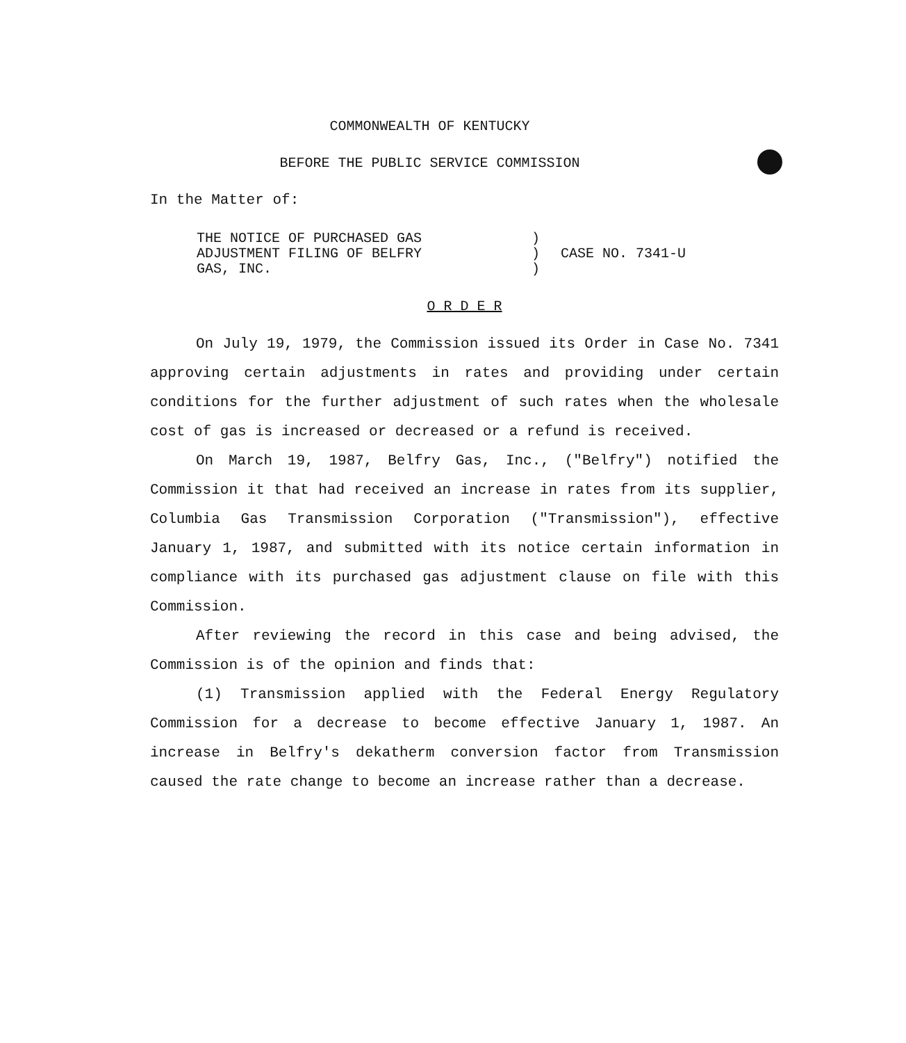COMMONWEALTH OF KENTUCKY
BEFORE THE PUBLIC SERVICE COMMISSION
In the Matter of:
| THE NOTICE OF PURCHASED GAS ADJUSTMENT FILING OF BELFRY GAS, INC. | ) ) ) | CASE NO. 7341-U |
O R D E R
On July 19, 1979, the Commission issued its Order in Case No. 7341 approving certain adjustments in rates and providing under certain conditions for the further adjustment of such rates when the wholesale cost of gas is increased or decreased or a refund is received.
On March 19, 1987, Belfry Gas, Inc., ("Belfry") notified the Commission it that had received an increase in rates from its supplier, Columbia Gas Transmission Corporation ("Transmission"), effective January 1, 1987, and submitted with its notice certain information in compliance with its purchased gas adjustment clause on file with this Commission.
After reviewing the record in this case and being advised, the Commission is of the opinion and finds that:
(1) Transmission applied with the Federal Energy Regulatory Commission for a decrease to become effective January 1, 1987. An increase in Belfry's dekatherm conversion factor from Transmission caused the rate change to become an increase rather than a decrease.